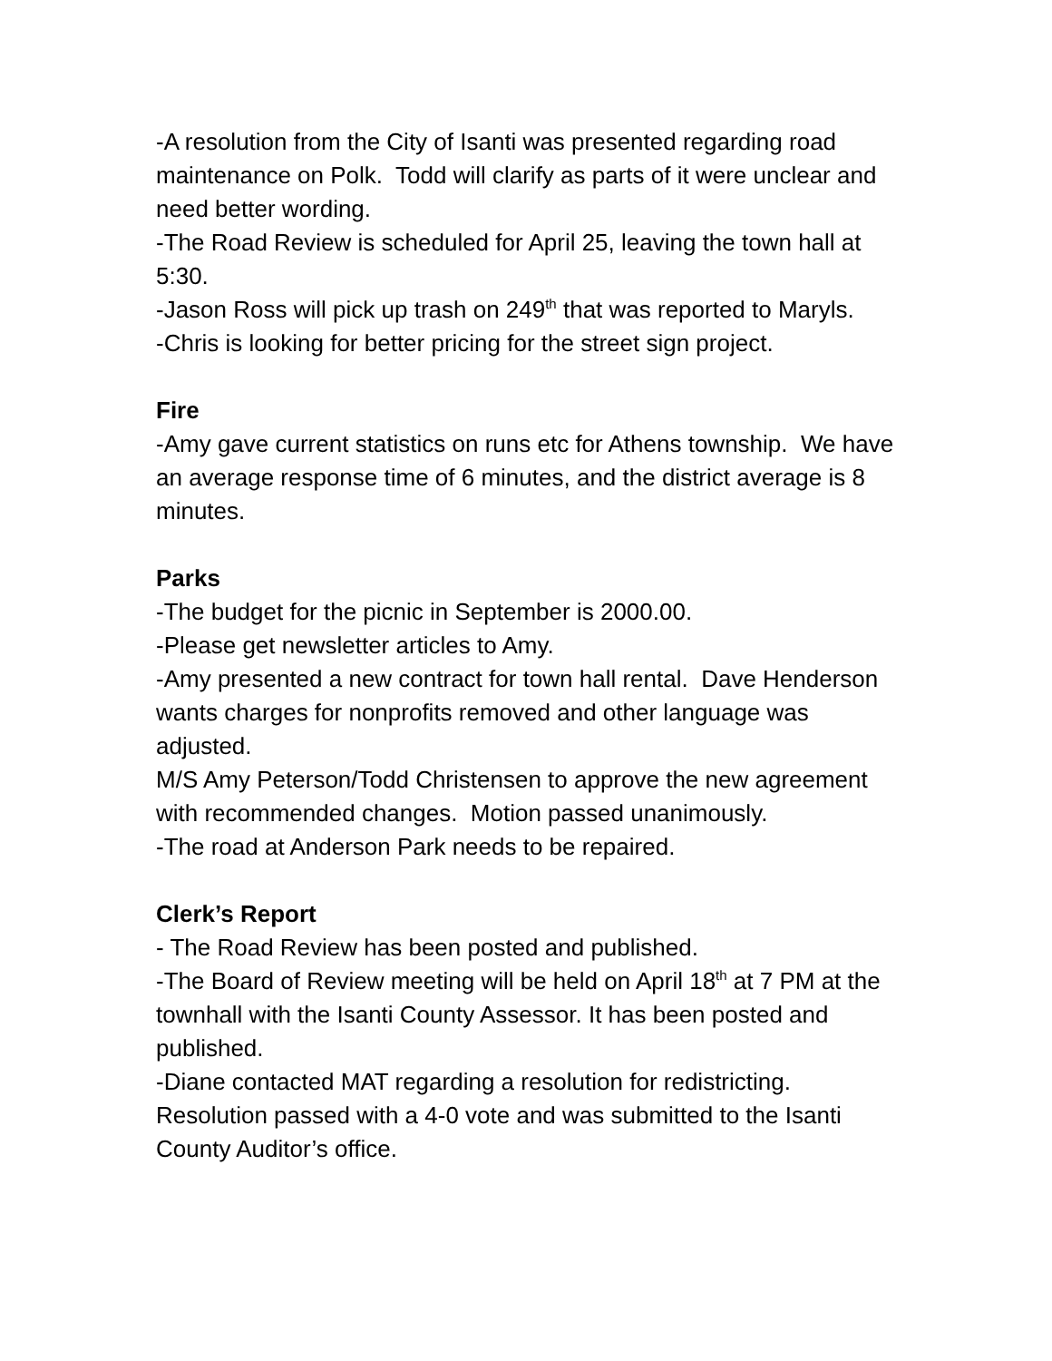-A resolution from the City of Isanti was presented regarding road maintenance on Polk. Todd will clarify as parts of it were unclear and need better wording.
-The Road Review is scheduled for April 25, leaving the town hall at 5:30.
-Jason Ross will pick up trash on 249<sup>th</sup> that was reported to Maryls.
-Chris is looking for better pricing for the street sign project.
Fire
-Amy gave current statistics on runs etc for Athens township. We have an average response time of 6 minutes, and the district average is 8 minutes.
Parks
-The budget for the picnic in September is 2000.00.
-Please get newsletter articles to Amy.
-Amy presented a new contract for town hall rental. Dave Henderson wants charges for nonprofits removed and other language was adjusted.
M/S Amy Peterson/Todd Christensen to approve the new agreement with recommended changes. Motion passed unanimously.
-The road at Anderson Park needs to be repaired.
Clerk’s Report
- The Road Review has been posted and published.
-The Board of Review meeting will be held on April 18<sup>th</sup> at 7 PM at the townhall with the Isanti County Assessor. It has been posted and published.
-Diane contacted MAT regarding a resolution for redistricting. Resolution passed with a 4-0 vote and was submitted to the Isanti County Auditor’s office.